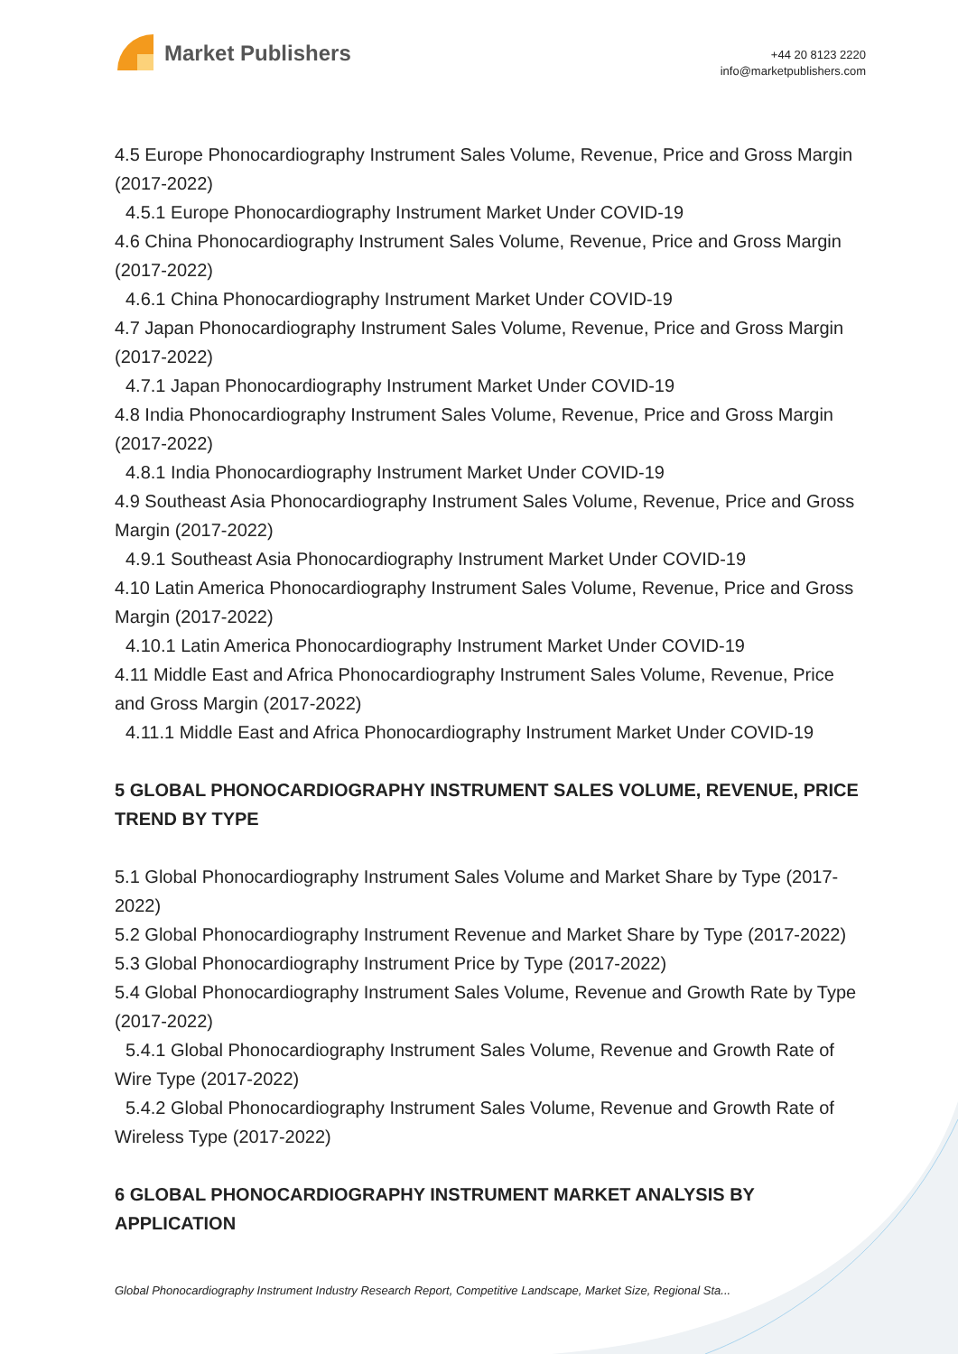Market Publishers
+44 20 8123 2220
info@marketpublishers.com
4.5 Europe Phonocardiography Instrument Sales Volume, Revenue, Price and Gross Margin (2017-2022)
4.5.1 Europe Phonocardiography Instrument Market Under COVID-19
4.6 China Phonocardiography Instrument Sales Volume, Revenue, Price and Gross Margin (2017-2022)
4.6.1 China Phonocardiography Instrument Market Under COVID-19
4.7 Japan Phonocardiography Instrument Sales Volume, Revenue, Price and Gross Margin (2017-2022)
4.7.1 Japan Phonocardiography Instrument Market Under COVID-19
4.8 India Phonocardiography Instrument Sales Volume, Revenue, Price and Gross Margin (2017-2022)
4.8.1 India Phonocardiography Instrument Market Under COVID-19
4.9 Southeast Asia Phonocardiography Instrument Sales Volume, Revenue, Price and Gross Margin (2017-2022)
4.9.1 Southeast Asia Phonocardiography Instrument Market Under COVID-19
4.10 Latin America Phonocardiography Instrument Sales Volume, Revenue, Price and Gross Margin (2017-2022)
4.10.1 Latin America Phonocardiography Instrument Market Under COVID-19
4.11 Middle East and Africa Phonocardiography Instrument Sales Volume, Revenue, Price and Gross Margin (2017-2022)
4.11.1 Middle East and Africa Phonocardiography Instrument Market Under COVID-19
5 GLOBAL PHONOCARDIOGRAPHY INSTRUMENT SALES VOLUME, REVENUE, PRICE TREND BY TYPE
5.1 Global Phonocardiography Instrument Sales Volume and Market Share by Type (2017-2022)
5.2 Global Phonocardiography Instrument Revenue and Market Share by Type (2017-2022)
5.3 Global Phonocardiography Instrument Price by Type (2017-2022)
5.4 Global Phonocardiography Instrument Sales Volume, Revenue and Growth Rate by Type (2017-2022)
5.4.1 Global Phonocardiography Instrument Sales Volume, Revenue and Growth Rate of Wire Type (2017-2022)
5.4.2 Global Phonocardiography Instrument Sales Volume, Revenue and Growth Rate of Wireless Type (2017-2022)
6 GLOBAL PHONOCARDIOGRAPHY INSTRUMENT MARKET ANALYSIS BY APPLICATION
Global Phonocardiography Instrument Industry Research Report, Competitive Landscape, Market Size, Regional Sta...